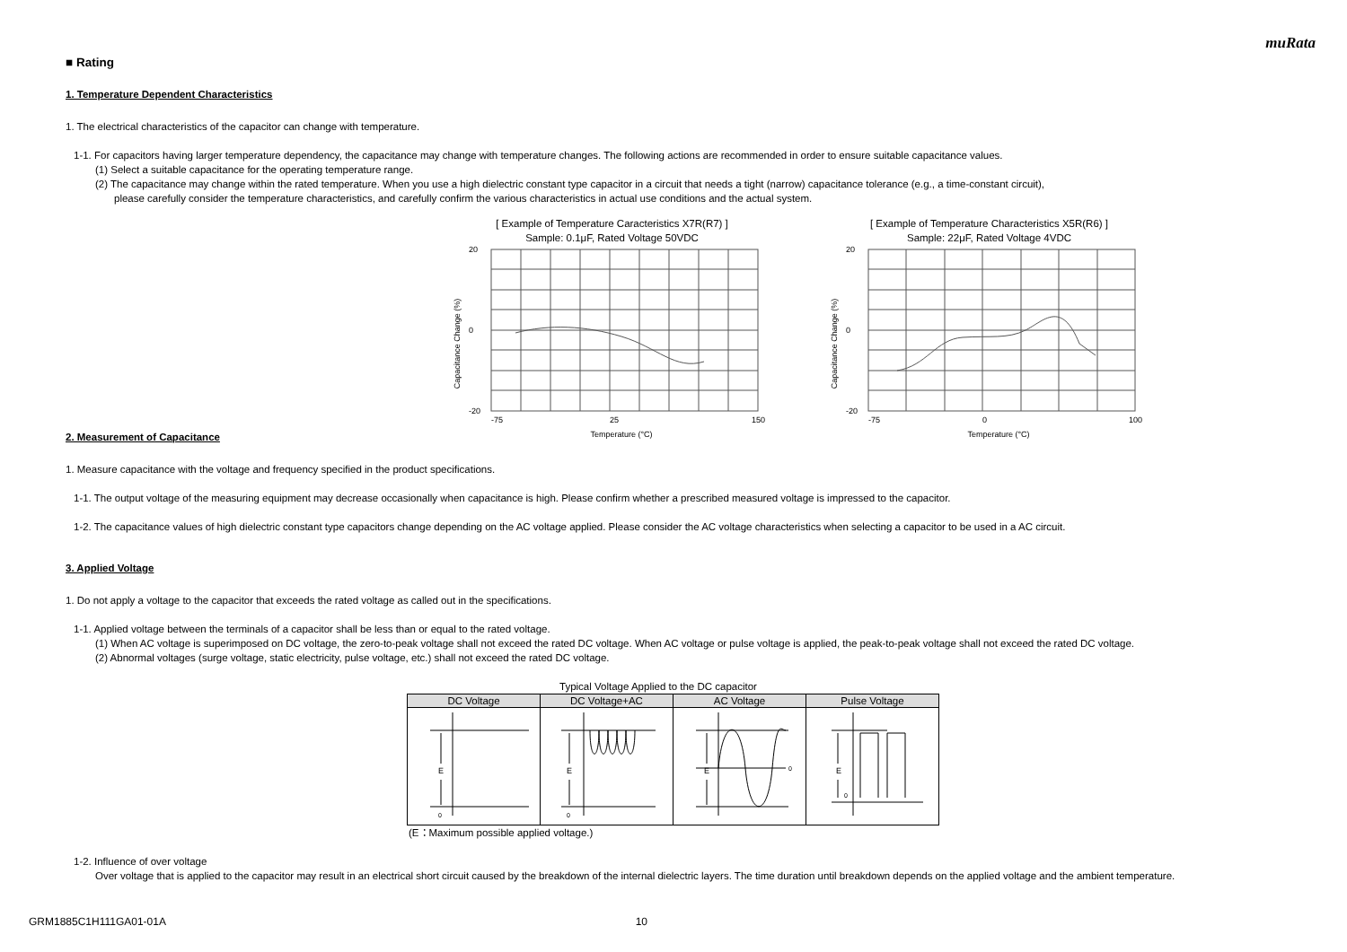muRata
■ Rating
1. Temperature Dependent Characteristics
1. The electrical characteristics of the capacitor can change with temperature.
1-1. For capacitors having larger temperature dependency, the capacitance may change with temperature changes. The following actions are recommended in order to ensure suitable capacitance values.
(1) Select a suitable capacitance for the operating temperature range.
(2) The capacitance may change within the rated temperature. When you use a high dielectric constant type capacitor in a circuit that needs a tight (narrow) capacitance tolerance (e.g., a time-constant circuit),
please carefully consider the temperature characteristics, and carefully confirm the various characteristics in actual use conditions and the actual system.
[ Example of Temperature Caracteristics X7R(R7) ]
Sample: 0.1μF, Rated Voltage 50VDC
Capacitance Change (%)
20
0
-20
-75
25
150
Temperature (°C)
[ Example of Temperature Characteristics X5R(R6) ]
Sample: 22μF, Rated Voltage 4VDC
Capacitance Change (%)
20
0
-20
-75
0
100
Temperature (°C)
2. Measurement of Capacitance
1. Measure capacitance with the voltage and frequency specified in the product specifications.
1-1. The output voltage of the measuring equipment may decrease occasionally when capacitance is high. Please confirm whether a prescribed measured voltage is impressed to the capacitor.
1-2. The capacitance values of high dielectric constant type capacitors change depending on the AC voltage applied. Please consider the AC voltage characteristics when selecting a capacitor to be used in a AC circuit.
3. Applied Voltage
1. Do not apply a voltage to the capacitor that exceeds the rated voltage as called out in the specifications.
1-1. Applied voltage between the terminals of a capacitor shall be less than or equal to the rated voltage.
(1) When AC voltage is superimposed on DC voltage, the zero-to-peak voltage shall not exceed the rated DC voltage. When AC voltage or pulse voltage is applied, the peak-to-peak voltage shall not exceed the rated DC voltage.
(2) Abnormal voltages (surge voltage, static electricity, pulse voltage, etc.) shall not exceed the rated DC voltage.
Typical Voltage Applied to the DC capacitor
| DC Voltage | DC Voltage+AC | AC Voltage | Pulse Voltage |
| --- | --- | --- | --- |
| E 0 | E 0 | E 0 | E 0 |
(E：Maximum possible applied voltage.)
1-2. Influence of over voltage
Over voltage that is applied to the capacitor may result in an electrical short circuit caused by the breakdown of the internal dielectric layers. The time duration until breakdown depends on the applied voltage and the ambient temperature.
GRM1885C1H111GA01-01A 10